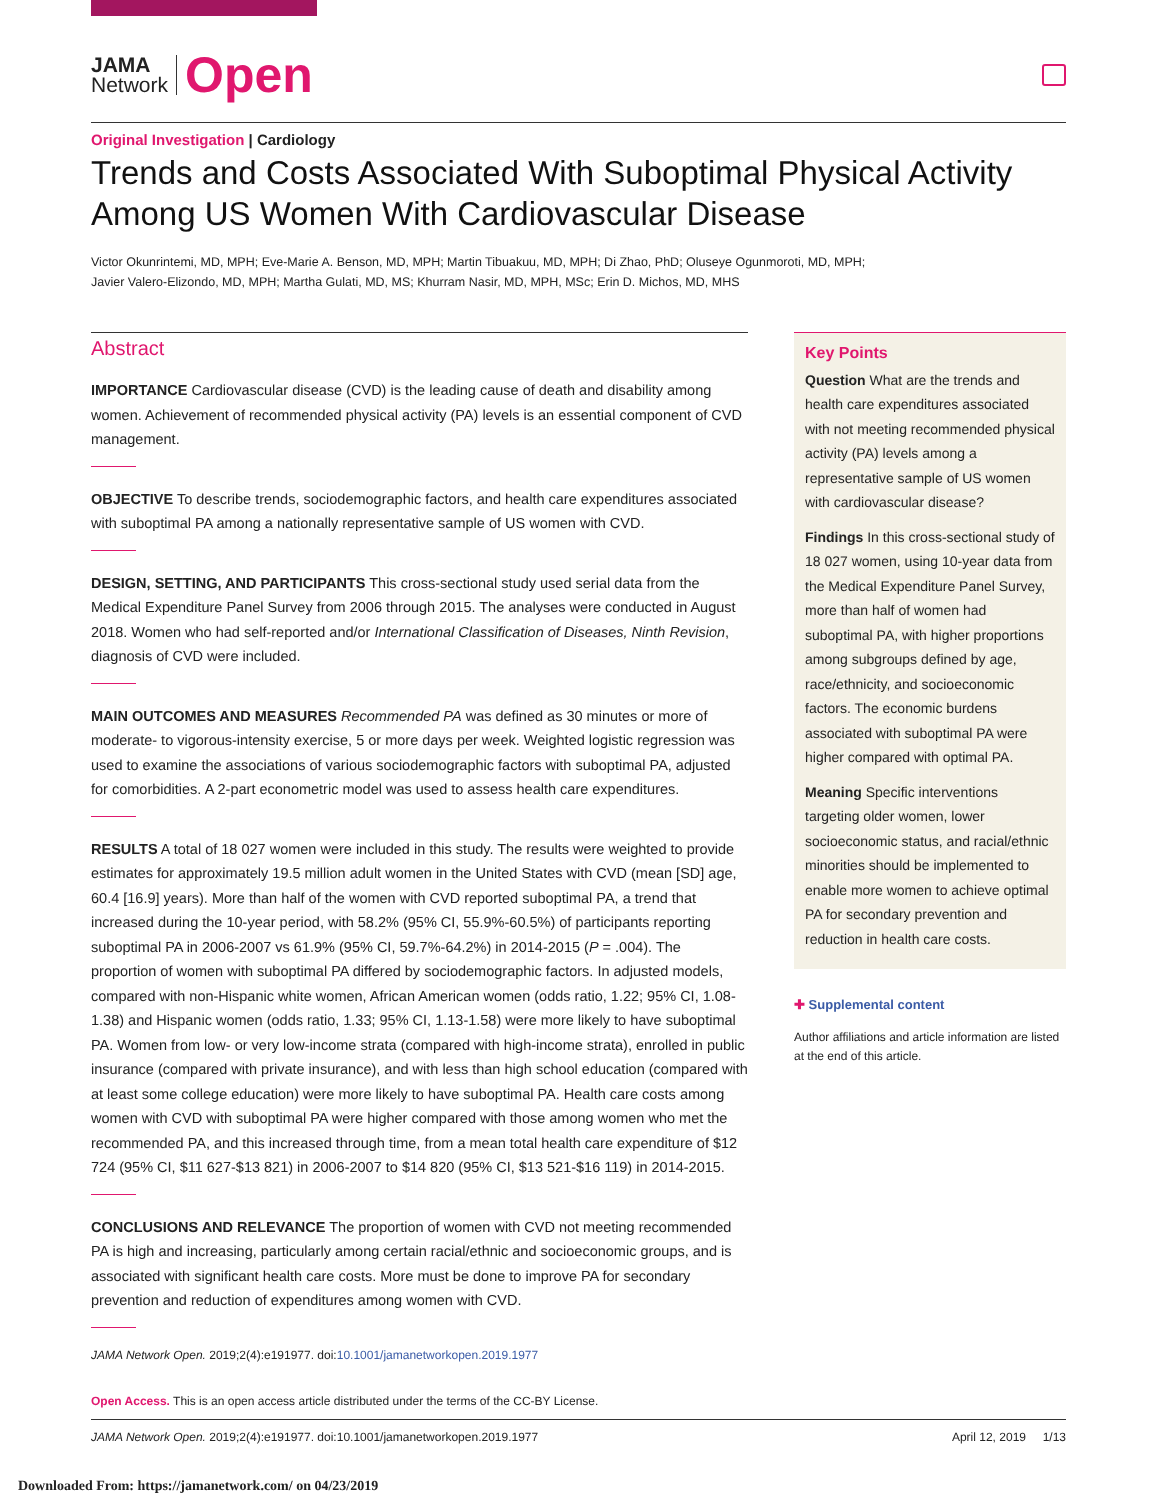JAMA
Network
Open
Original Investigation | Cardiology
Trends and Costs Associated With Suboptimal Physical Activity Among US Women With Cardiovascular Disease
Victor Okunrintemi, MD, MPH; Eve-Marie A. Benson, MD, MPH; Martin Tibuakuu, MD, MPH; Di Zhao, PhD; Oluseye Ogunmoroti, MD, MPH;
Javier Valero-Elizondo, MD, MPH; Martha Gulati, MD, MS; Khurram Nasir, MD, MPH, MSc; Erin D. Michos, MD, MHS
Abstract
IMPORTANCE Cardiovascular disease (CVD) is the leading cause of death and disability among women. Achievement of recommended physical activity (PA) levels is an essential component of CVD management.
OBJECTIVE To describe trends, sociodemographic factors, and health care expenditures associated with suboptimal PA among a nationally representative sample of US women with CVD.
DESIGN, SETTING, AND PARTICIPANTS This cross-sectional study used serial data from the Medical Expenditure Panel Survey from 2006 through 2015. The analyses were conducted in August 2018. Women who had self-reported and/or International Classification of Diseases, Ninth Revision, diagnosis of CVD were included.
MAIN OUTCOMES AND MEASURES Recommended PA was defined as 30 minutes or more of moderate- to vigorous-intensity exercise, 5 or more days per week. Weighted logistic regression was used to examine the associations of various sociodemographic factors with suboptimal PA, adjusted for comorbidities. A 2-part econometric model was used to assess health care expenditures.
RESULTS A total of 18 027 women were included in this study. The results were weighted to provide estimates for approximately 19.5 million adult women in the United States with CVD (mean [SD] age, 60.4 [16.9] years). More than half of the women with CVD reported suboptimal PA, a trend that increased during the 10-year period, with 58.2% (95% CI, 55.9%-60.5%) of participants reporting suboptimal PA in 2006-2007 vs 61.9% (95% CI, 59.7%-64.2%) in 2014-2015 (P = .004). The proportion of women with suboptimal PA differed by sociodemographic factors. In adjusted models, compared with non-Hispanic white women, African American women (odds ratio, 1.22; 95% CI, 1.08-1.38) and Hispanic women (odds ratio, 1.33; 95% CI, 1.13-1.58) were more likely to have suboptimal PA. Women from low- or very low-income strata (compared with high-income strata), enrolled in public insurance (compared with private insurance), and with less than high school education (compared with at least some college education) were more likely to have suboptimal PA. Health care costs among women with CVD with suboptimal PA were higher compared with those among women who met the recommended PA, and this increased through time, from a mean total health care expenditure of $12 724 (95% CI, $11 627-$13 821) in 2006-2007 to $14 820 (95% CI, $13 521-$16 119) in 2014-2015.
CONCLUSIONS AND RELEVANCE The proportion of women with CVD not meeting recommended PA is high and increasing, particularly among certain racial/ethnic and socioeconomic groups, and is associated with significant health care costs. More must be done to improve PA for secondary prevention and reduction of expenditures among women with CVD.
JAMA Network Open. 2019;2(4):e191977. doi:10.1001/jamanetworkopen.2019.1977
Key Points
Question What are the trends and health care expenditures associated with not meeting recommended physical activity (PA) levels among a representative sample of US women with cardiovascular disease?
Findings In this cross-sectional study of 18 027 women, using 10-year data from the Medical Expenditure Panel Survey, more than half of women had suboptimal PA, with higher proportions among subgroups defined by age, race/ethnicity, and socioeconomic factors. The economic burdens associated with suboptimal PA were higher compared with optimal PA.
Meaning Specific interventions targeting older women, lower socioeconomic status, and racial/ethnic minorities should be implemented to enable more women to achieve optimal PA for secondary prevention and reduction in health care costs.
✚ Supplemental content
Author affiliations and article information are listed at the end of this article.
Open Access. This is an open access article distributed under the terms of the CC-BY License.
JAMA Network Open. 2019;2(4):e191977. doi:10.1001/jamanetworkopen.2019.1977 April 12, 2019 1/13
Downloaded From: https://jamanetwork.com/ on 04/23/2019